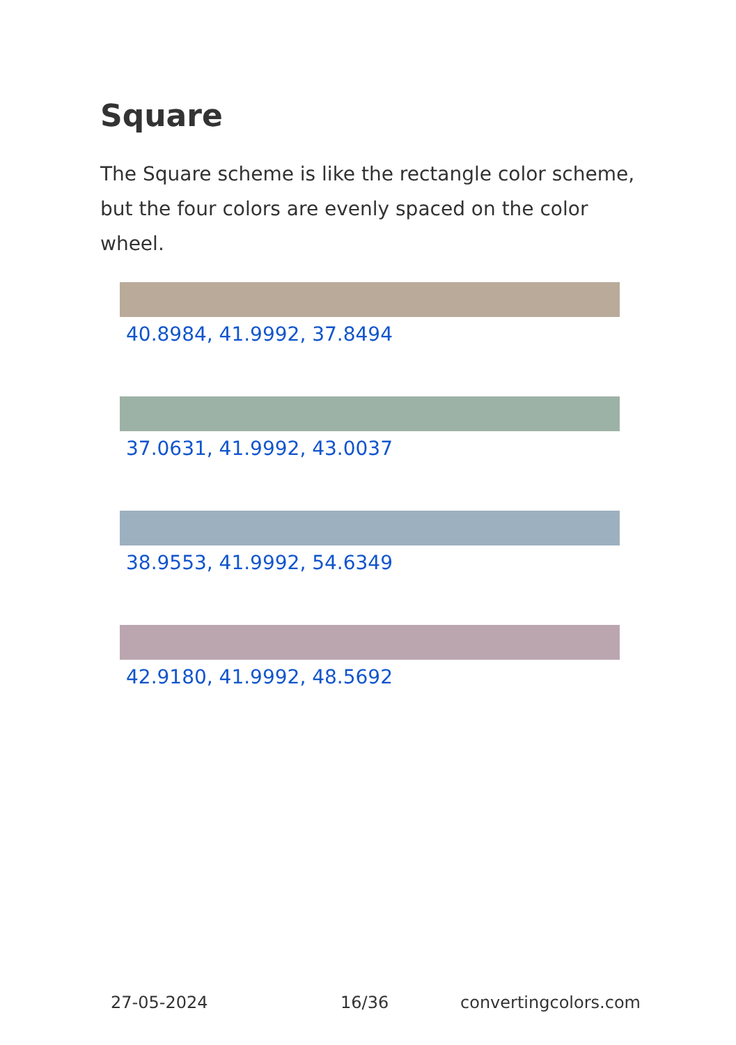Square
The Square scheme is like the rectangle color scheme, but the four colors are evenly spaced on the color wheel.
40.8984, 41.9992, 37.8494
37.0631, 41.9992, 43.0037
38.9553, 41.9992, 54.6349
42.9180, 41.9992, 48.5692
27-05-2024 16/36 convertingcolors.com